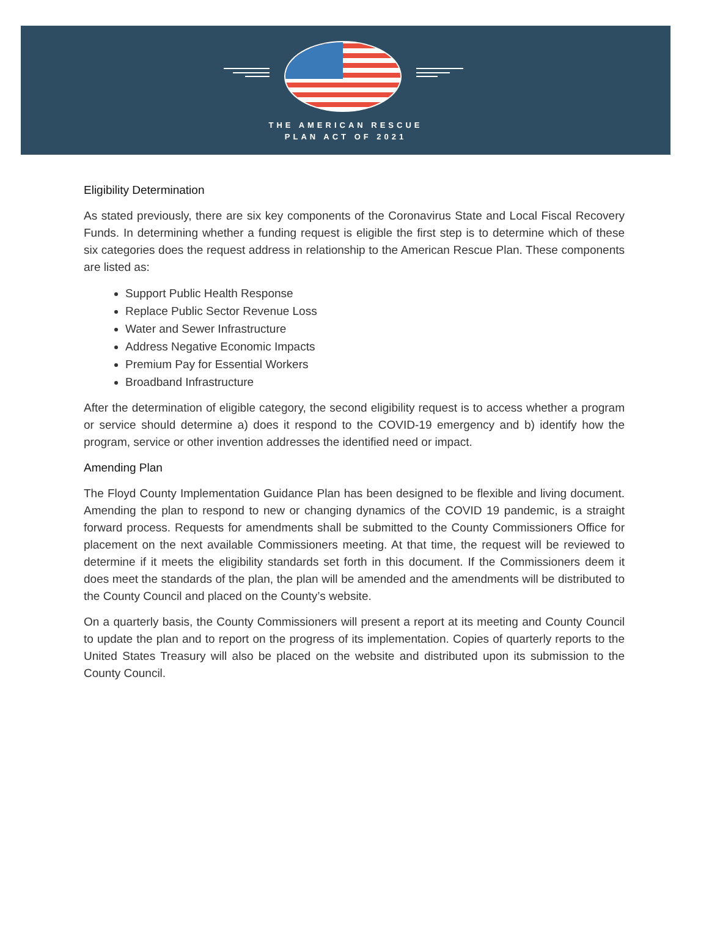THE AMERICAN RESCUE
PLAN ACT OF 2021
Eligibility Determination
As stated previously, there are six key components of the Coronavirus State and Local Fiscal Recovery Funds. In determining whether a funding request is eligible the first step is to determine which of these six categories does the request address in relationship to the American Rescue Plan. These components are listed as:
Support Public Health Response
Replace Public Sector Revenue Loss
Water and Sewer Infrastructure
Address Negative Economic Impacts
Premium Pay for Essential Workers
Broadband Infrastructure
After the determination of eligible category, the second eligibility request is to access whether a program or service should determine a) does it respond to the COVID-19 emergency and b) identify how the program, service or other invention addresses the identified need or impact.
Amending Plan
The Floyd County Implementation Guidance Plan has been designed to be flexible and living document. Amending the plan to respond to new or changing dynamics of the COVID 19 pandemic, is a straight forward process. Requests for amendments shall be submitted to the County Commissioners Office for placement on the next available Commissioners meeting. At that time, the request will be reviewed to determine if it meets the eligibility standards set forth in this document. If the Commissioners deem it does meet the standards of the plan, the plan will be amended and the amendments will be distributed to the County Council and placed on the County’s website.
On a quarterly basis, the County Commissioners will present a report at its meeting and County Council to update the plan and to report on the progress of its implementation. Copies of quarterly reports to the United States Treasury will also be placed on the website and distributed upon its submission to the County Council.